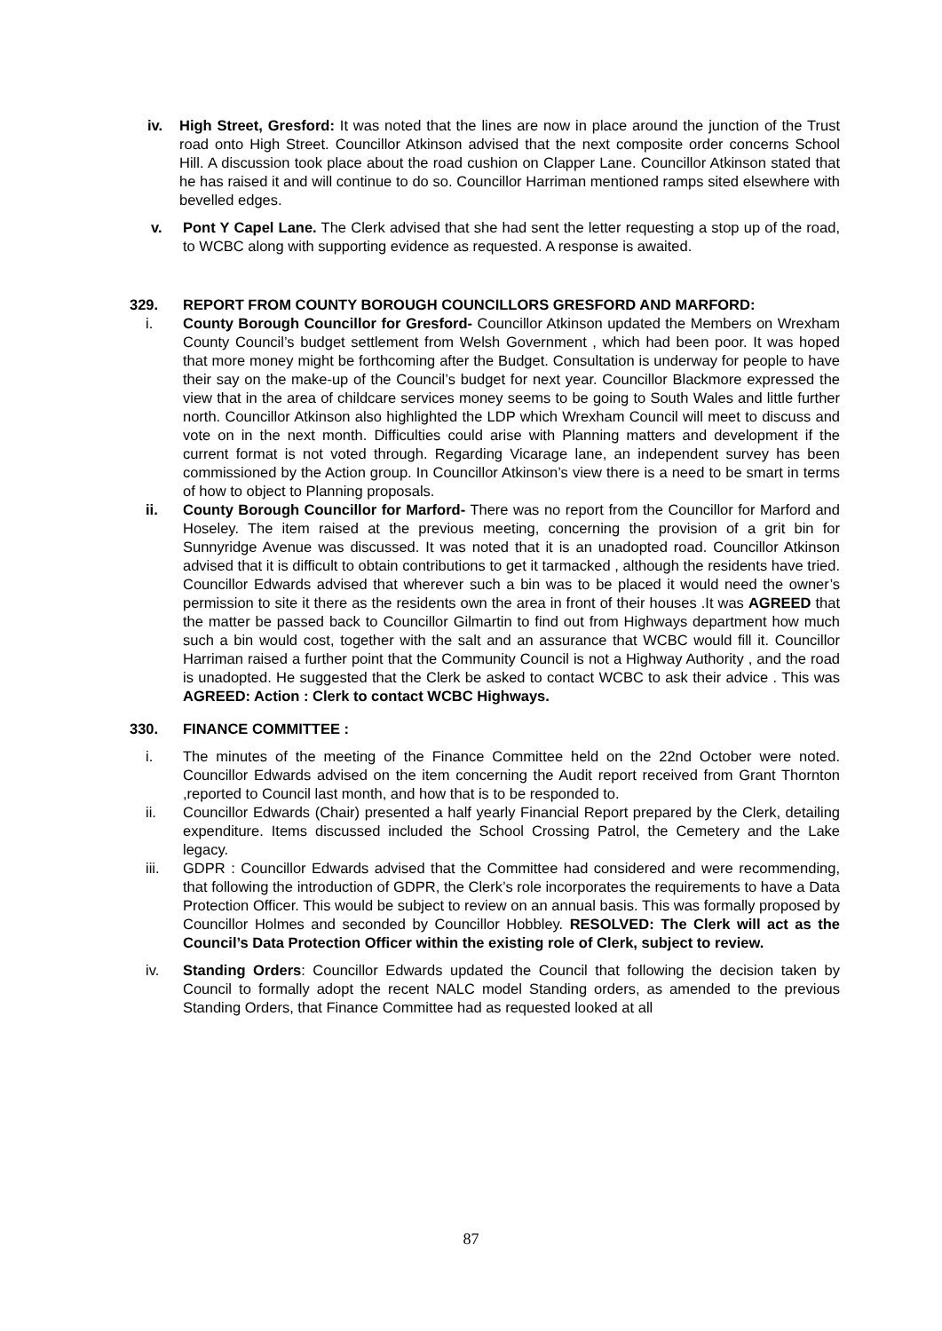iv. High Street, Gresford: It was noted that the lines are now in place around the junction of the Trust road onto High Street. Councillor Atkinson advised that the next composite order concerns School Hill. A discussion took place about the road cushion on Clapper Lane. Councillor Atkinson stated that he has raised it and will continue to do so. Councillor Harriman mentioned ramps sited elsewhere with bevelled edges.
v. Pont Y Capel Lane. The Clerk advised that she had sent the letter requesting a stop up of the road, to WCBC along with supporting evidence as requested. A response is awaited.
329. REPORT FROM COUNTY BOROUGH COUNCILLORS GRESFORD AND MARFORD:
i. County Borough Councillor for Gresford- Councillor Atkinson updated the Members on Wrexham County Council’s budget settlement from Welsh Government , which had been poor. It was hoped that more money might be forthcoming after the Budget. Consultation is underway for people to have their say on the make-up of the Council’s budget for next year. Councillor Blackmore expressed the view that in the area of childcare services money seems to be going to South Wales and little further north. Councillor Atkinson also highlighted the LDP which Wrexham Council will meet to discuss and vote on in the next month. Difficulties could arise with Planning matters and development if the current format is not voted through. Regarding Vicarage lane, an independent survey has been commissioned by the Action group. In Councillor Atkinson’s view there is a need to be smart in terms of how to object to Planning proposals.
ii. County Borough Councillor for Marford- There was no report from the Councillor for Marford and Hoseley. The item raised at the previous meeting, concerning the provision of a grit bin for Sunnyridge Avenue was discussed. It was noted that it is an unadopted road. Councillor Atkinson advised that it is difficult to obtain contributions to get it tarmacked , although the residents have tried. Councillor Edwards advised that wherever such a bin was to be placed it would need the owner’s permission to site it there as the residents own the area in front of their houses .It was AGREED that the matter be passed back to Councillor Gilmartin to find out from Highways department how much such a bin would cost, together with the salt and an assurance that WCBC would fill it. Councillor Harriman raised a further point that the Community Council is not a Highway Authority , and the road is unadopted. He suggested that the Clerk be asked to contact WCBC to ask their advice . This was AGREED: Action : Clerk to contact WCBC Highways.
330. FINANCE COMMITTEE :
i. The minutes of the meeting of the Finance Committee held on the 22nd October were noted. Councillor Edwards advised on the item concerning the Audit report received from Grant Thornton ,reported to Council last month, and how that is to be responded to.
ii. Councillor Edwards (Chair) presented a half yearly Financial Report prepared by the Clerk, detailing expenditure. Items discussed included the School Crossing Patrol, the Cemetery and the Lake legacy.
iii. GDPR : Councillor Edwards advised that the Committee had considered and were recommending, that following the introduction of GDPR, the Clerk’s role incorporates the requirements to have a Data Protection Officer. This would be subject to review on an annual basis. This was formally proposed by Councillor Holmes and seconded by Councillor Hobbley. RESOLVED: The Clerk will act as the Council’s Data Protection Officer within the existing role of Clerk, subject to review.
iv. Standing Orders: Councillor Edwards updated the Council that following the decision taken by Council to formally adopt the recent NALC model Standing orders, as amended to the previous Standing Orders, that Finance Committee had as requested looked at all
87